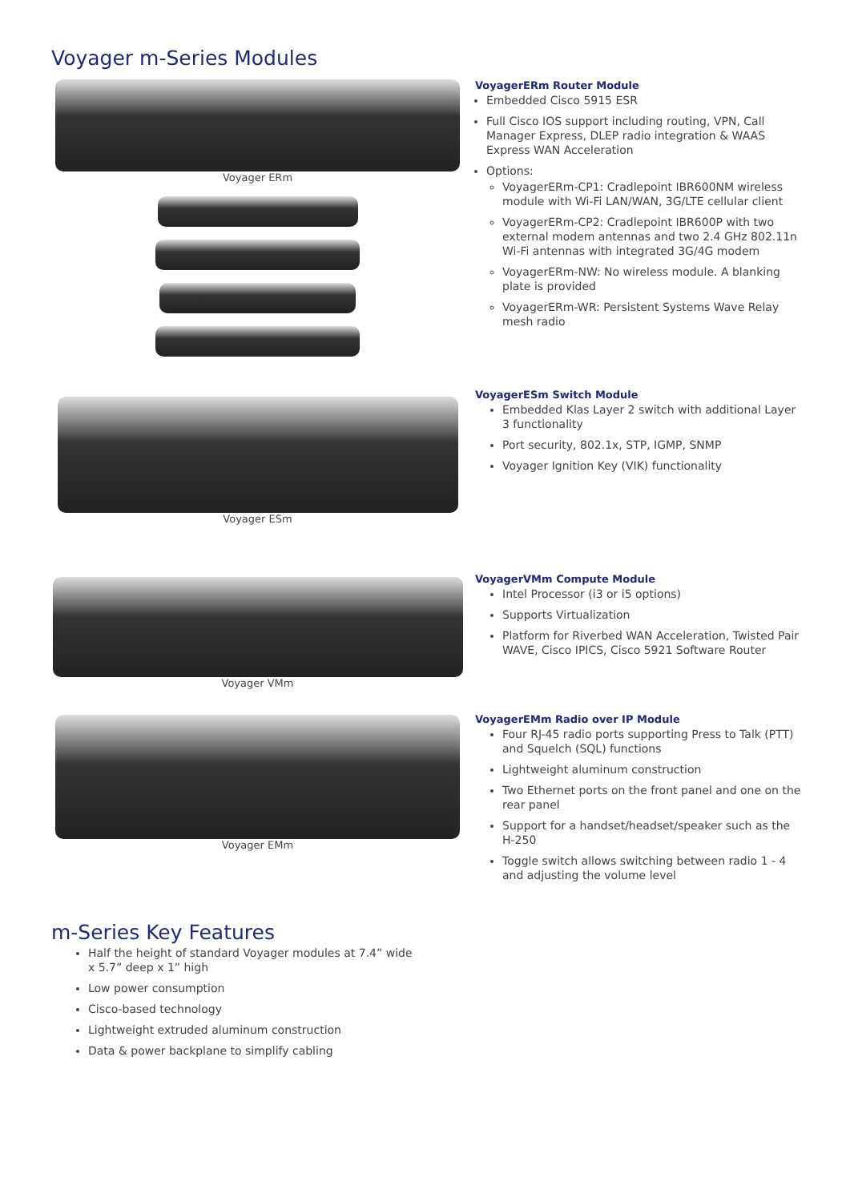Voyager m-Series Modules
Voyager ERm VoyagerERm Router Module
Embedded Cisco 5915 ESR
Full Cisco IOS support including routing, VPN, Call Manager Express, DLEP radio integration & WAAS Express WAN Acceleration
Options:
VoyagerERm-CP1: Cradlepoint IBR600NM wireless module with Wi-Fi LAN/WAN, 3G/LTE cellular client
VoyagerERm-CP2: Cradlepoint IBR600P with two external modem antennas and two 2.4 GHz 802.11n Wi-Fi antennas with integrated 3G/4G modem
VoyagerERm-NW: No wireless module. A blanking plate is provided
VoyagerERm-WR: Persistent Systems Wave Relay mesh radio
Voyager ESm VoyagerESm Switch Module
Embedded Klas Layer 2 switch with additional Layer 3 functionality
Port security, 802.1x, STP, IGMP, SNMP
Voyager Ignition Key (VIK) functionality
Voyager VMm VoyagerVMm Compute Module
Intel Processor (i3 or i5 options)
Supports Virtualization
Platform for Riverbed WAN Acceleration, Twisted Pair WAVE, Cisco IPICS, Cisco 5921 Software Router
Voyager EMm VoyagerEMm Radio over IP Module
Four RJ-45 radio ports supporting Press to Talk (PTT) and Squelch (SQL) functions
Lightweight aluminum construction
Two Ethernet ports on the front panel and one on the rear panel
Support for a handset/headset/speaker such as the H-250
Toggle switch allows switching between radio 1 - 4 and adjusting the volume level
m-Series Key Features
Half the height of standard Voyager modules at 7.4” wide x 5.7” deep x 1” high
Low power consumption
Cisco-based technology
Lightweight extruded aluminum construction
Data & power backplane to simplify cabling